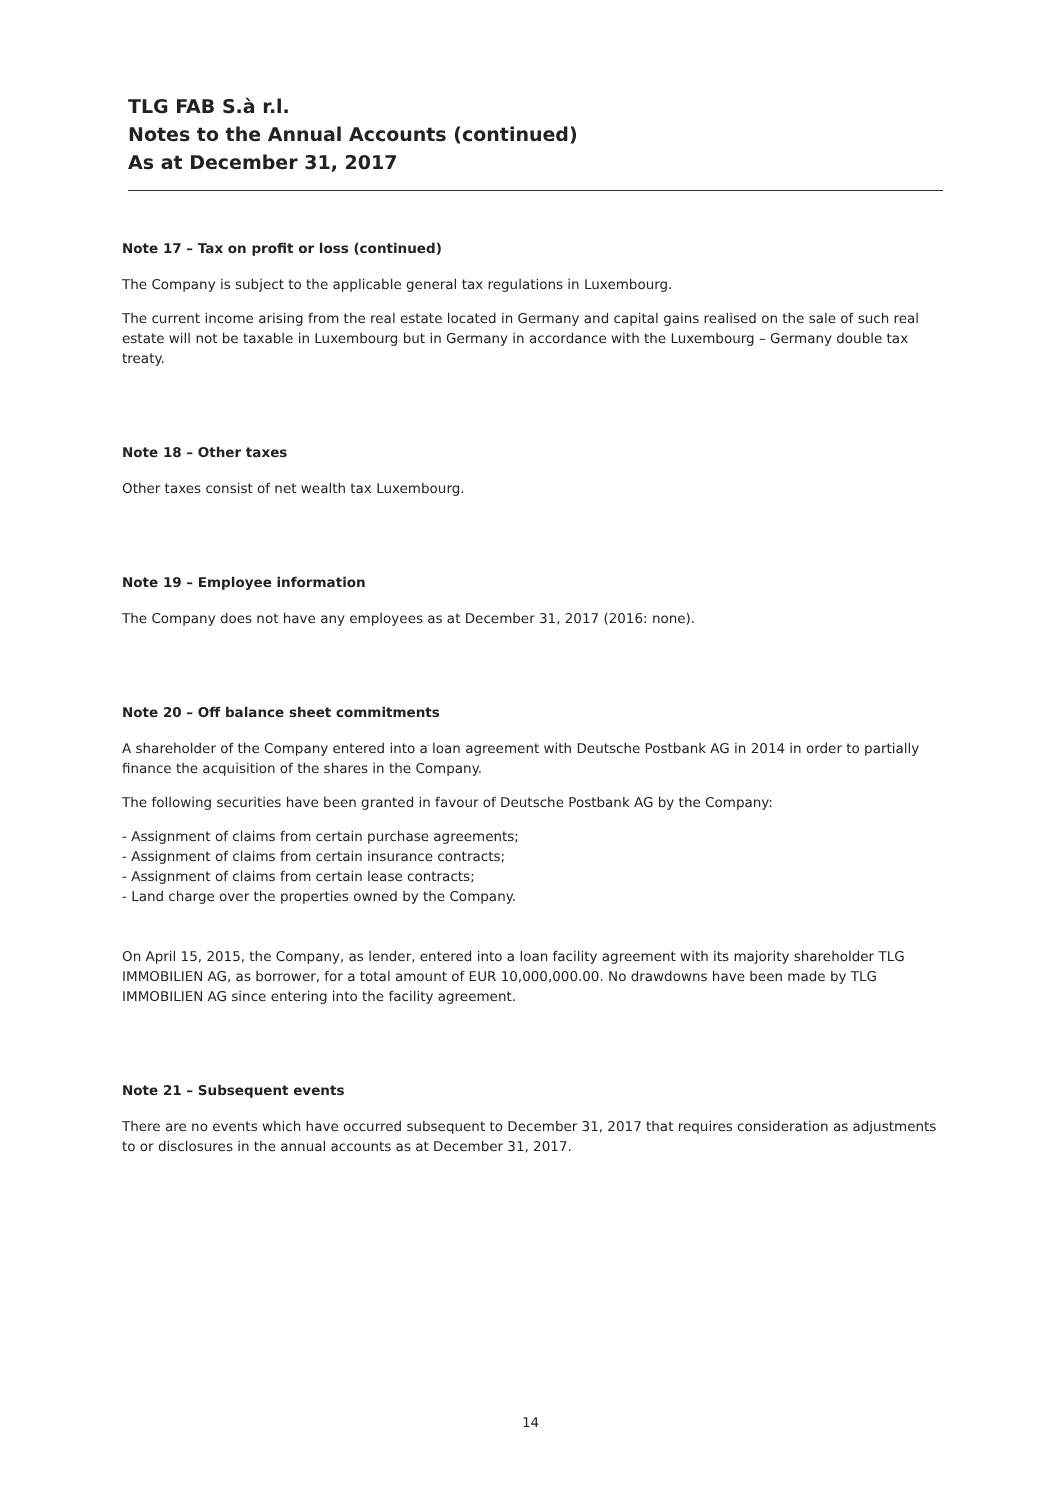TLG FAB S.à r.l.
Notes to the Annual Accounts (continued)
As at December 31, 2017
Note 17 – Tax on profit or loss (continued)
The Company is subject to the applicable general tax regulations in Luxembourg.
The current income arising from the real estate located in Germany and capital gains realised on the sale of such real estate will not be taxable in Luxembourg but in Germany in accordance with the Luxembourg – Germany double tax treaty.
Note 18 – Other taxes
Other taxes consist of net wealth tax Luxembourg.
Note 19 – Employee information
The Company does not have any employees as at December 31, 2017 (2016: none).
Note 20 – Off balance sheet commitments
A shareholder of the Company entered into a loan agreement with Deutsche Postbank AG in 2014 in order to partially finance the acquisition of the shares in the Company.
The following securities have been granted in favour of Deutsche Postbank AG by the Company:
- Assignment of claims from certain purchase agreements;
- Assignment of claims from certain insurance contracts;
- Assignment of claims from certain lease contracts;
- Land charge over the properties owned by the Company.
On April 15, 2015, the Company, as lender, entered into a loan facility agreement with its majority shareholder TLG IMMOBILIEN AG, as borrower, for a total amount of EUR 10,000,000.00. No drawdowns have been made by TLG IMMOBILIEN AG since entering into the facility agreement.
Note 21 – Subsequent events
There are no events which have occurred subsequent to December 31, 2017 that requires consideration as adjustments to or disclosures in the annual accounts as at December 31, 2017.
14